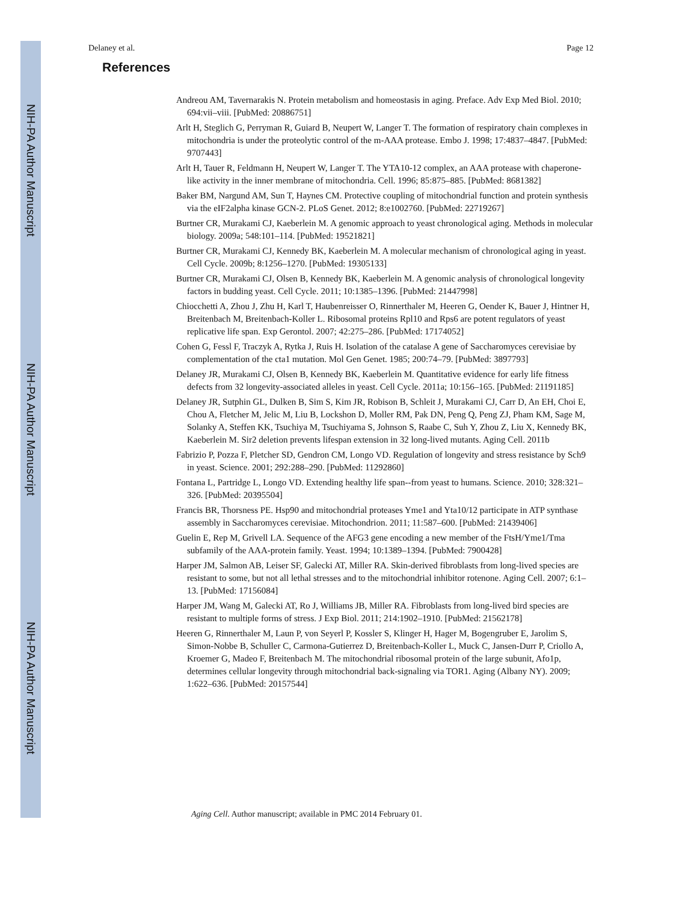NIH-PA Author Manuscript
NIH-PA Author Manuscript
NIH-PA Author Manuscript
Delaney et al. Page 12
References
Andreou AM, Tavernarakis N. Protein metabolism and homeostasis in aging. Preface. Adv Exp Med Biol. 2010; 694:vii–viii. [PubMed: 20886751]
Arlt H, Steglich G, Perryman R, Guiard B, Neupert W, Langer T. The formation of respiratory chain complexes in mitochondria is under the proteolytic control of the m-AAA protease. Embo J. 1998; 17:4837–4847. [PubMed: 9707443]
Arlt H, Tauer R, Feldmann H, Neupert W, Langer T. The YTA10-12 complex, an AAA protease with chaperone-like activity in the inner membrane of mitochondria. Cell. 1996; 85:875–885. [PubMed: 8681382]
Baker BM, Nargund AM, Sun T, Haynes CM. Protective coupling of mitochondrial function and protein synthesis via the eIF2alpha kinase GCN-2. PLoS Genet. 2012; 8:e1002760. [PubMed: 22719267]
Burtner CR, Murakami CJ, Kaeberlein M. A genomic approach to yeast chronological aging. Methods in molecular biology. 2009a; 548:101–114. [PubMed: 19521821]
Burtner CR, Murakami CJ, Kennedy BK, Kaeberlein M. A molecular mechanism of chronological aging in yeast. Cell Cycle. 2009b; 8:1256–1270. [PubMed: 19305133]
Burtner CR, Murakami CJ, Olsen B, Kennedy BK, Kaeberlein M. A genomic analysis of chronological longevity factors in budding yeast. Cell Cycle. 2011; 10:1385–1396. [PubMed: 21447998]
Chiocchetti A, Zhou J, Zhu H, Karl T, Haubenreisser O, Rinnerthaler M, Heeren G, Oender K, Bauer J, Hintner H, Breitenbach M, Breitenbach-Koller L. Ribosomal proteins Rpl10 and Rps6 are potent regulators of yeast replicative life span. Exp Gerontol. 2007; 42:275–286. [PubMed: 17174052]
Cohen G, Fessl F, Traczyk A, Rytka J, Ruis H. Isolation of the catalase A gene of Saccharomyces cerevisiae by complementation of the cta1 mutation. Mol Gen Genet. 1985; 200:74–79. [PubMed: 3897793]
Delaney JR, Murakami CJ, Olsen B, Kennedy BK, Kaeberlein M. Quantitative evidence for early life fitness defects from 32 longevity-associated alleles in yeast. Cell Cycle. 2011a; 10:156–165. [PubMed: 21191185]
Delaney JR, Sutphin GL, Dulken B, Sim S, Kim JR, Robison B, Schleit J, Murakami CJ, Carr D, An EH, Choi E, Chou A, Fletcher M, Jelic M, Liu B, Lockshon D, Moller RM, Pak DN, Peng Q, Peng ZJ, Pham KM, Sage M, Solanky A, Steffen KK, Tsuchiya M, Tsuchiyama S, Johnson S, Raabe C, Suh Y, Zhou Z, Liu X, Kennedy BK, Kaeberlein M. Sir2 deletion prevents lifespan extension in 32 long-lived mutants. Aging Cell. 2011b
Fabrizio P, Pozza F, Pletcher SD, Gendron CM, Longo VD. Regulation of longevity and stress resistance by Sch9 in yeast. Science. 2001; 292:288–290. [PubMed: 11292860]
Fontana L, Partridge L, Longo VD. Extending healthy life span--from yeast to humans. Science. 2010; 328:321–326. [PubMed: 20395504]
Francis BR, Thorsness PE. Hsp90 and mitochondrial proteases Yme1 and Yta10/12 participate in ATP synthase assembly in Saccharomyces cerevisiae. Mitochondrion. 2011; 11:587–600. [PubMed: 21439406]
Guelin E, Rep M, Grivell LA. Sequence of the AFG3 gene encoding a new member of the FtsH/Yme1/Tma subfamily of the AAA-protein family. Yeast. 1994; 10:1389–1394. [PubMed: 7900428]
Harper JM, Salmon AB, Leiser SF, Galecki AT, Miller RA. Skin-derived fibroblasts from long-lived species are resistant to some, but not all lethal stresses and to the mitochondrial inhibitor rotenone. Aging Cell. 2007; 6:1–13. [PubMed: 17156084]
Harper JM, Wang M, Galecki AT, Ro J, Williams JB, Miller RA. Fibroblasts from long-lived bird species are resistant to multiple forms of stress. J Exp Biol. 2011; 214:1902–1910. [PubMed: 21562178]
Heeren G, Rinnerthaler M, Laun P, von Seyerl P, Kossler S, Klinger H, Hager M, Bogengruber E, Jarolim S, Simon-Nobbe B, Schuller C, Carmona-Gutierrez D, Breitenbach-Koller L, Muck C, Jansen-Durr P, Criollo A, Kroemer G, Madeo F, Breitenbach M. The mitochondrial ribosomal protein of the large subunit, Afo1p, determines cellular longevity through mitochondrial back-signaling via TOR1. Aging (Albany NY). 2009; 1:622–636. [PubMed: 20157544]
Aging Cell. Author manuscript; available in PMC 2014 February 01.